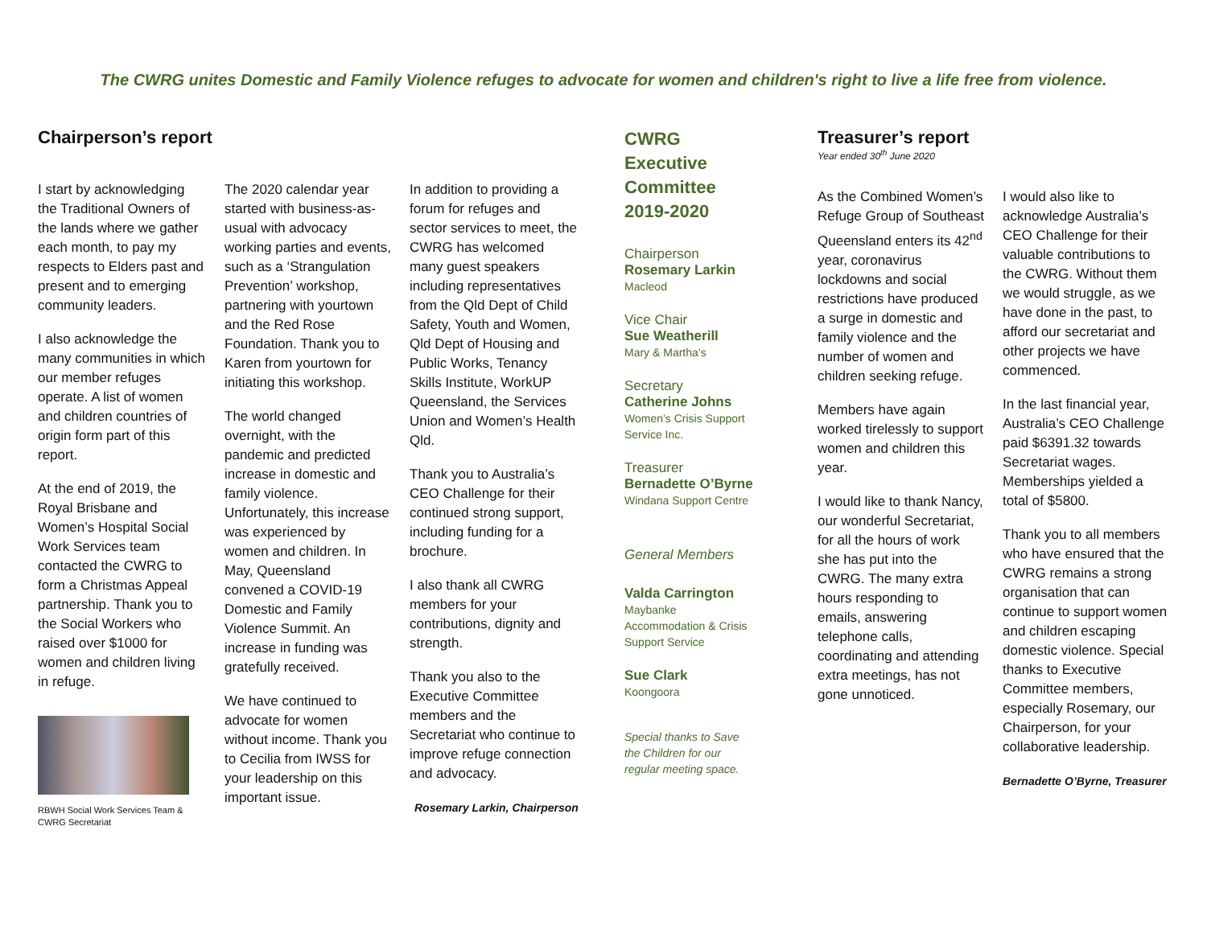The CWRG unites Domestic and Family Violence refuges to advocate for women and children's right to live a life free from violence.
Chairperson’s report
I start by acknowledging the Traditional Owners of the lands where we gather each month, to pay my respects to Elders past and present and to emerging community leaders.
I also acknowledge the many communities in which our member refuges operate. A list of women and children countries of origin form part of this report.
At the end of 2019, the Royal Brisbane and Women’s Hospital Social Work Services team contacted the CWRG to form a Christmas Appeal partnership. Thank you to the Social Workers who raised over $1000 for women and children living in refuge.
RBWH Social Work Services Team & CWRG Secretariat
The 2020 calendar year started with business-as-usual with advocacy working parties and events, such as a ‘Strangulation Prevention’ workshop, partnering with yourtown and the Red Rose Foundation. Thank you to Karen from yourtown for initiating this workshop.
The world changed overnight, with the pandemic and predicted increase in domestic and family violence. Unfortunately, this increase was experienced by women and children. In May, Queensland convened a COVID-19 Domestic and Family Violence Summit. An increase in funding was gratefully received.
We have continued to advocate for women without income. Thank you to Cecilia from IWSS for your leadership on this important issue.
In addition to providing a forum for refuges and sector services to meet, the CWRG has welcomed many guest speakers including representatives from the Qld Dept of Child Safety, Youth and Women, Qld Dept of Housing and Public Works, Tenancy Skills Institute, WorkUP Queensland, the Services Union and Women’s Health Qld.
Thank you to Australia’s CEO Challenge for their continued strong support, including funding for a brochure.
I also thank all CWRG members for your contributions, dignity and strength.
Thank you also to the Executive Committee members and the Secretariat who continue to improve refuge connection and advocacy.
Rosemary Larkin, Chairperson
CWRG
Executive
Committee
2019-2020
Chairperson
Rosemary Larkin
Macleod
Vice Chair
Sue Weatherill
Mary & Martha’s
Secretary
Catherine Johns
Women’s Crisis Support
Service Inc.
Treasurer
Bernadette O’Byrne
Windana Support Centre
General Members
Valda Carrington
Maybanke
Accommodation & Crisis
Support Service
Sue Clark
Koongoora
Special thanks to Save
the Children for our
regular meeting space.
Treasurer’s report
Year ended 30<sup>th</sup> June 2020
As the Combined Women’s Refuge Group of Southeast Queensland enters its 42<sup>nd</sup> year, coronavirus lockdowns and social restrictions have produced a surge in domestic and family violence and the number of women and children seeking refuge.
Members have again worked tirelessly to support women and children this year.
I would like to thank Nancy, our wonderful Secretariat, for all the hours of work she has put into the CWRG. The many extra hours responding to emails, answering telephone calls, coordinating and attending extra meetings, has not gone unnoticed.
I would also like to acknowledge Australia’s CEO Challenge for their valuable contributions to the CWRG. Without them we would struggle, as we have done in the past, to afford our secretariat and other projects we have commenced.
In the last financial year, Australia’s CEO Challenge paid $6391.32 towards Secretariat wages. Memberships yielded a total of $5800.
Thank you to all members who have ensured that the CWRG remains a strong organisation that can continue to support women and children escaping domestic violence. Special thanks to Executive Committee members, especially Rosemary, our Chairperson, for your collaborative leadership.
Bernadette O’Byrne, Treasurer